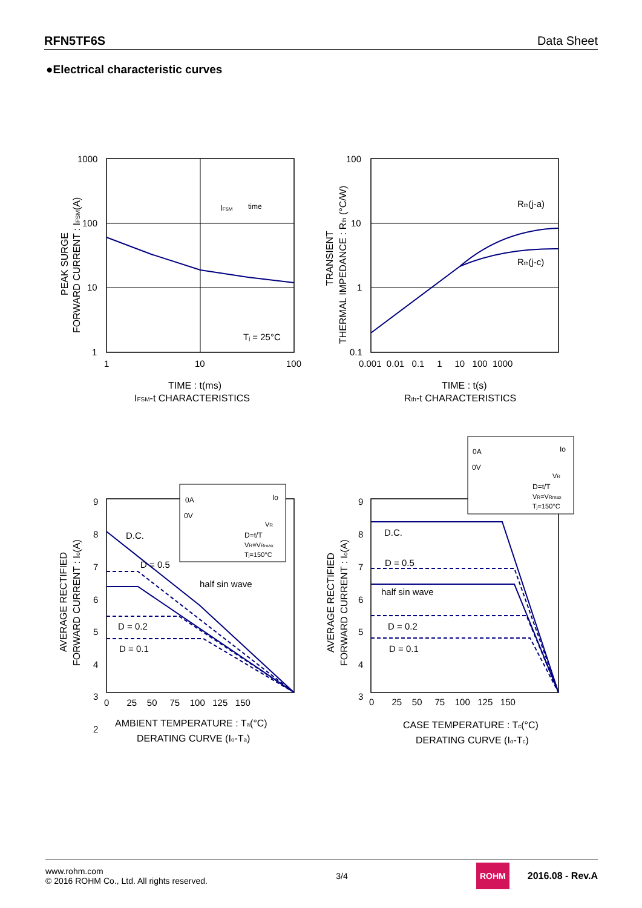RFN5TF6S Data Sheet
●Electrical characteristic curves
1000
100
10
1
1
10
100
IFSM
time
Tj = 25°C
TIME : t(ms)
IFSM-t CHARACTERISTICS
PEAK SURGE
FORWARD CURRENT : IFSM(A)
100
10
1
0.1
0.001 0.01 0.1 1 10 100 1000
Rth(j-a)
Rth(j-c)
TIME : t(s)
Rth-t CHARACTERISTICS
TRANSIENT
THERMAL IMPEDANCE : Rth (°C/W)
0A
0V
Io
VR
D=t/T
VR=VRmax
Tj=150°C
9
8
7
6
5
4
3
2
0 25 50 75 100 125 150
D.C.
D = 0.5
half sin wave
D = 0.2
D = 0.1
AMBIENT TEMPERATURE : Ta(°C)
DERATING CURVE (Io-Ta)
AVERAGE RECTIFIED
FORWARD CURRENT : Io(A)
0A
0V
Io
VR
D=t/T
VR=VRmax
Tj=150°C
9
8
7
6
5
4
3
0 25 50 75 100 125 150
D.C.
D = 0.5
half sin wave
D = 0.2
D = 0.1
CASE TEMPERATURE : Tc(°C)
DERATING CURVE (Io-Tc)
AVERAGE RECTIFIED
FORWARD CURRENT : Io(A)
www.rohm.com
© 2016 ROHM Co., Ltd. All rights reserved.
3/4
ROHM 2016.08 - Rev.A